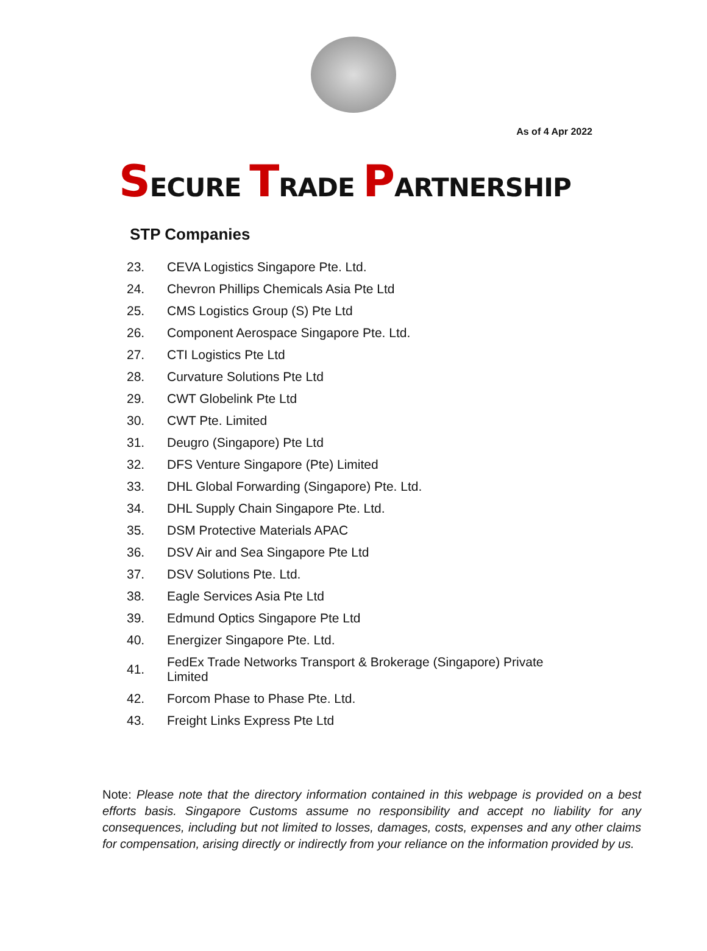As of 4 Apr 2022
SECURE TRADE PARTNERSHIP
STP Companies
| 23. | CEVA Logistics Singapore Pte. Ltd. |
| 24. | Chevron Phillips Chemicals Asia Pte Ltd |
| 25. | CMS Logistics Group (S) Pte Ltd |
| 26. | Component Aerospace Singapore Pte. Ltd. |
| 27. | CTI Logistics Pte Ltd |
| 28. | Curvature Solutions Pte Ltd |
| 29. | CWT Globelink Pte Ltd |
| 30. | CWT Pte. Limited |
| 31. | Deugro (Singapore) Pte Ltd |
| 32. | DFS Venture Singapore (Pte) Limited |
| 33. | DHL Global Forwarding (Singapore) Pte. Ltd. |
| 34. | DHL Supply Chain Singapore Pte. Ltd. |
| 35. | DSM Protective Materials APAC |
| 36. | DSV Air and Sea Singapore Pte Ltd |
| 37. | DSV Solutions Pte. Ltd. |
| 38. | Eagle Services Asia Pte Ltd |
| 39. | Edmund Optics Singapore Pte Ltd |
| 40. | Energizer Singapore Pte. Ltd. |
| 41. | FedEx Trade Networks Transport & Brokerage (Singapore) Private Limited |
| 42. | Forcom Phase to Phase Pte. Ltd. |
| 43. | Freight Links Express Pte Ltd |
Note: Please note that the directory information contained in this webpage is provided on a best efforts basis. Singapore Customs assume no responsibility and accept no liability for any consequences, including but not limited to losses, damages, costs, expenses and any other claims for compensation, arising directly or indirectly from your reliance on the information provided by us.